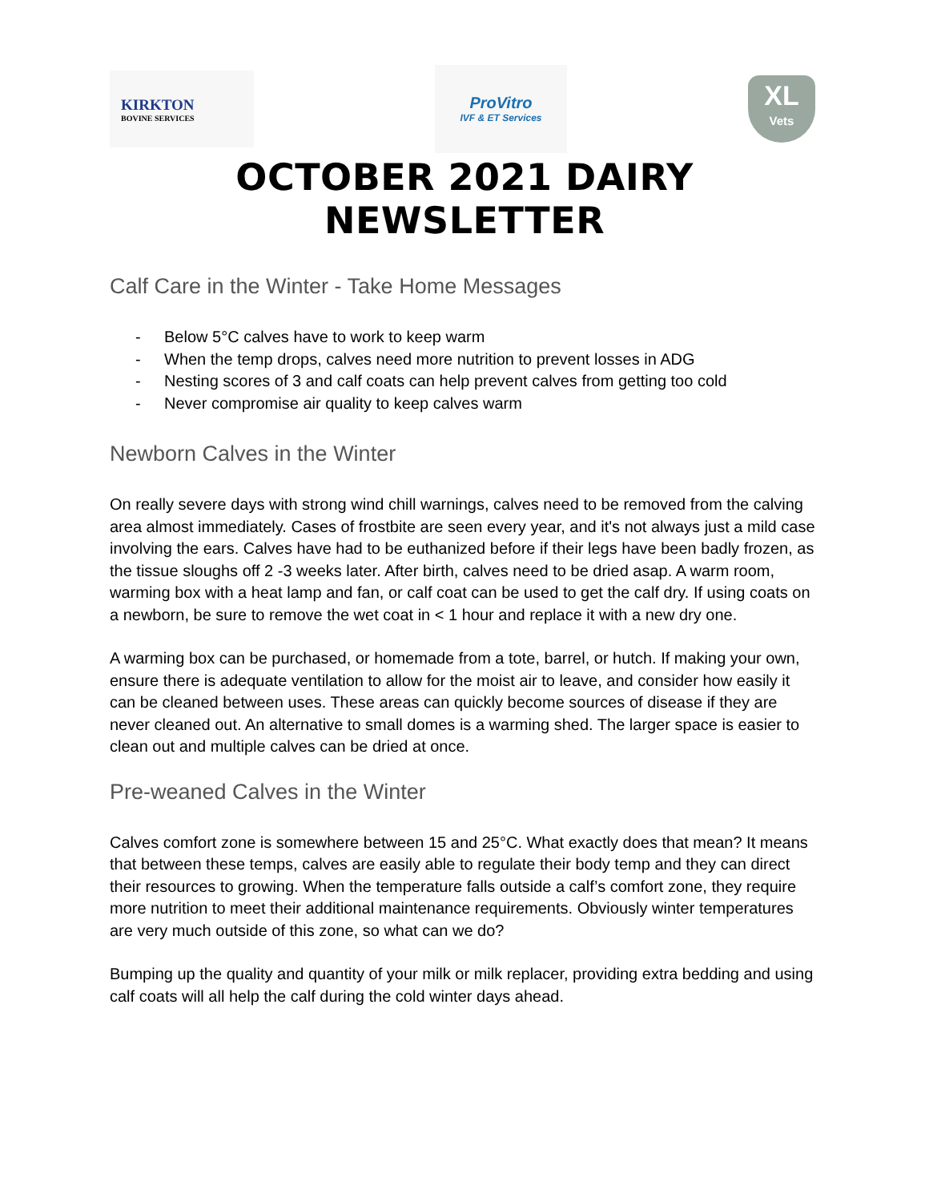KIRKTON
BOVINE SERVICES
ProVitro
IVF & ET Services
XL
Vets
OCTOBER 2021 DAIRY NEWSLETTER
Calf Care in the Winter - Take Home Messages
- Below 5°C calves have to work to keep warm
- When the temp drops, calves need more nutrition to prevent losses in ADG
- Nesting scores of 3 and calf coats can help prevent calves from getting too cold
- Never compromise air quality to keep calves warm
Newborn Calves in the Winter
On really severe days with strong wind chill warnings, calves need to be removed from the calving area almost immediately. Cases of frostbite are seen every year, and it's not always just a mild case involving the ears. Calves have had to be euthanized before if their legs have been badly frozen, as the tissue sloughs off 2 -3 weeks later. After birth, calves need to be dried asap. A warm room, warming box with a heat lamp and fan, or calf coat can be used to get the calf dry. If using coats on a newborn, be sure to remove the wet coat in < 1 hour and replace it with a new dry one.
A warming box can be purchased, or homemade from a tote, barrel, or hutch. If making your own, ensure there is adequate ventilation to allow for the moist air to leave, and consider how easily it can be cleaned between uses. These areas can quickly become sources of disease if they are never cleaned out. An alternative to small domes is a warming shed. The larger space is easier to clean out and multiple calves can be dried at once.
Pre-weaned Calves in the Winter
Calves comfort zone is somewhere between 15 and 25°C. What exactly does that mean? It means that between these temps, calves are easily able to regulate their body temp and they can direct their resources to growing. When the temperature falls outside a calf’s comfort zone, they require more nutrition to meet their additional maintenance requirements. Obviously winter temperatures are very much outside of this zone, so what can we do?
Bumping up the quality and quantity of your milk or milk replacer, providing extra bedding and using calf coats will all help the calf during the cold winter days ahead.